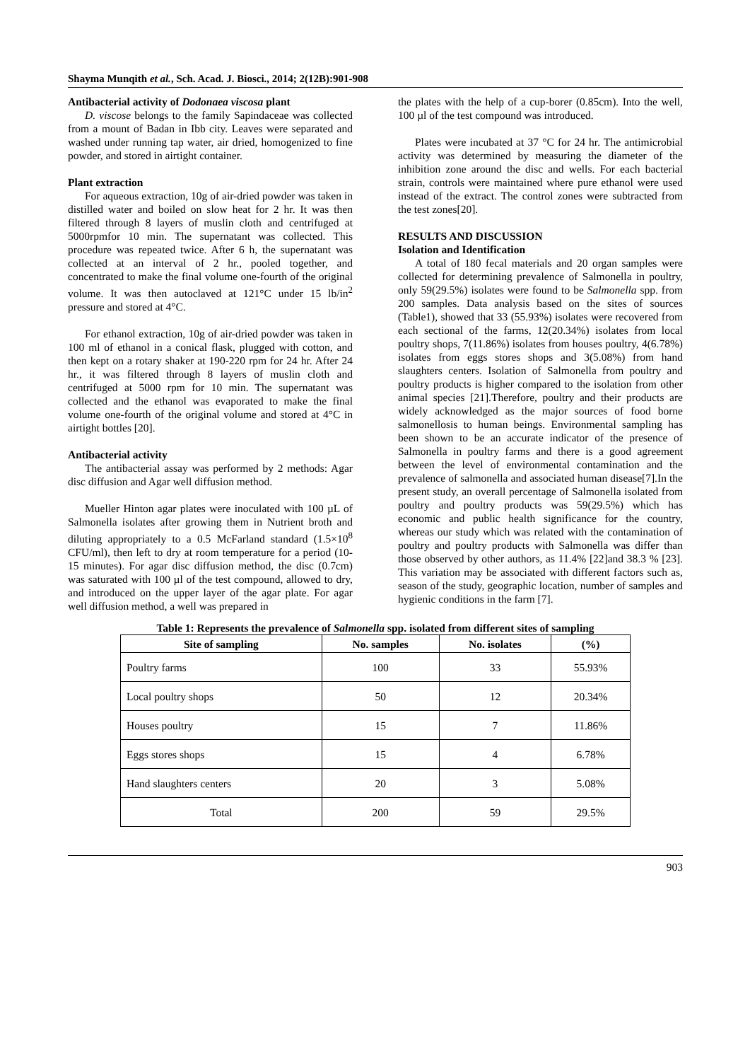Shayma Munqith et al., Sch. Acad. J. Biosci., 2014; 2(12B):901-908
Antibacterial activity of Dodonaea viscosa plant
D. viscose belongs to the family Sapindaceae was collected from a mount of Badan in Ibb city. Leaves were separated and washed under running tap water, air dried, homogenized to fine powder, and stored in airtight container.
Plant extraction
For aqueous extraction, 10g of air-dried powder was taken in distilled water and boiled on slow heat for 2 hr. It was then filtered through 8 layers of muslin cloth and centrifuged at 5000rpmfor 10 min. The supernatant was collected. This procedure was repeated twice. After 6 h, the supernatant was collected at an interval of 2 hr., pooled together, and concentrated to make the final volume one-fourth of the original volume. It was then autoclaved at 121°C under 15 lb/in<sup>2</sup> pressure and stored at 4°C.
For ethanol extraction, 10g of air-dried powder was taken in 100 ml of ethanol in a conical flask, plugged with cotton, and then kept on a rotary shaker at 190-220 rpm for 24 hr. After 24 hr., it was filtered through 8 layers of muslin cloth and centrifuged at 5000 rpm for 10 min. The supernatant was collected and the ethanol was evaporated to make the final volume one-fourth of the original volume and stored at 4°C in airtight bottles [20].
Antibacterial activity
The antibacterial assay was performed by 2 methods: Agar disc diffusion and Agar well diffusion method.
Mueller Hinton agar plates were inoculated with 100 µL of Salmonella isolates after growing them in Nutrient broth and diluting appropriately to a 0.5 McFarland standard (1.5×10<sup>8</sup> CFU/ml), then left to dry at room temperature for a period (10-15 minutes). For agar disc diffusion method, the disc (0.7cm) was saturated with 100 µl of the test compound, allowed to dry, and introduced on the upper layer of the agar plate. For agar well diffusion method, a well was prepared in
the plates with the help of a cup-borer (0.85cm). Into the well, 100 µl of the test compound was introduced.
Plates were incubated at 37 °C for 24 hr. The antimicrobial activity was determined by measuring the diameter of the inhibition zone around the disc and wells. For each bacterial strain, controls were maintained where pure ethanol were used instead of the extract. The control zones were subtracted from the test zones[20].
RESULTS AND DISCUSSION
Isolation and Identification
A total of 180 fecal materials and 20 organ samples were collected for determining prevalence of Salmonella in poultry, only 59(29.5%) isolates were found to be Salmonella spp. from 200 samples. Data analysis based on the sites of sources (Table1), showed that 33 (55.93%) isolates were recovered from each sectional of the farms, 12(20.34%) isolates from local poultry shops, 7(11.86%) isolates from houses poultry, 4(6.78%) isolates from eggs stores shops and 3(5.08%) from hand slaughters centers. Isolation of Salmonella from poultry and poultry products is higher compared to the isolation from other animal species [21].Therefore, poultry and their products are widely acknowledged as the major sources of food borne salmonellosis to human beings. Environmental sampling has been shown to be an accurate indicator of the presence of Salmonella in poultry farms and there is a good agreement between the level of environmental contamination and the prevalence of salmonella and associated human disease[7].In the present study, an overall percentage of Salmonella isolated from poultry and poultry products was 59(29.5%) which has economic and public health significance for the country, whereas our study which was related with the contamination of poultry and poultry products with Salmonella was differ than those observed by other authors, as 11.4% [22]and 38.3 % [23]. This variation may be associated with different factors such as, season of the study, geographic location, number of samples and hygienic conditions in the farm [7].
Table 1: Represents the prevalence of Salmonella spp. isolated from different sites of sampling
| Site of sampling | No. samples | No. isolates | (%) |
| --- | --- | --- | --- |
| Poultry farms | 100 | 33 | 55.93% |
| Local poultry shops | 50 | 12 | 20.34% |
| Houses poultry | 15 | 7 | 11.86% |
| Eggs stores shops | 15 | 4 | 6.78% |
| Hand slaughters centers | 20 | 3 | 5.08% |
| Total | 200 | 59 | 29.5% |
903